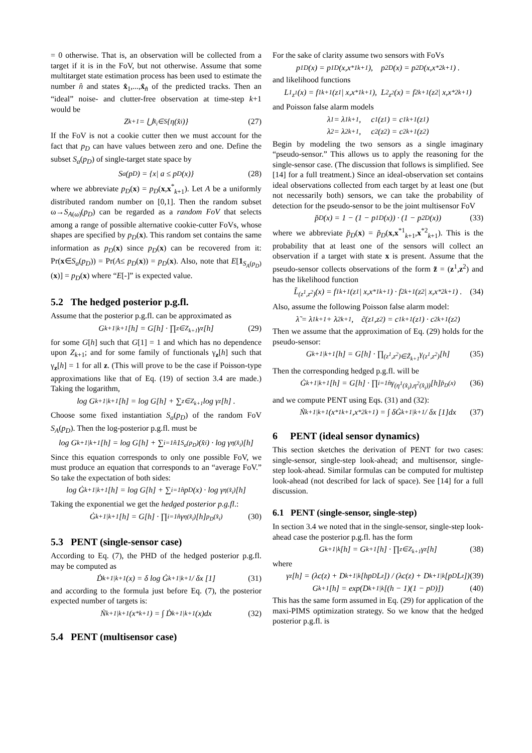= 0 otherwise. That is, an observation will be collected from a target if it is in the FoV, but not otherwise. Assume that some multitarget state estimation process has been used to estimate the number n̂ and states x̂<sub>1</sub>,...,x̂<sub>n̂</sub> of the predicted tracks. Then an “ideal” noise- and clutter-free observation at time-step k+1 would be
Z<sub>k+1</sub> = ⋃<sub>x̂<sub>i</sub>∈S</sub> {η(x̂<sub>i</sub>)} (27)
If the FoV is not a cookie cutter then we must account for the fact that p<sub>D</sub> can have values between zero and one. Define the subset S<sub>a</sub>(p<sub>D</sub>) of single-target state space by
S<sub>a</sub>(p<sub>D</sub>) = {x| a ≤ p<sub>D</sub> (x)} (28)
where we abbreviate p<sub>D</sub>(x) = p<sub>D</sub>(x,x<sup>*</sup><sub>k+1</sub>). Let A be a uniformly distributed random number on [0,1]. Then the random subset ω→S<sub>A(ω)</sub>(p<sub>D</sub>) can be regarded as a random FoV that selects among a range of possible alternative cookie-cutter FoVs, whose shapes are specified by p<sub>D</sub>(x). This random set contains the same information as p<sub>D</sub>(x) since p<sub>D</sub>(x) can be recovered from it: Pr(x∈S<sub>a</sub>(p<sub>D</sub>)) = Pr(A≤ p<sub>D</sub>(x)) = p<sub>D</sub>(x). Also, note that E[1<sub>S<sub>A</sub>(p<sub>D</sub>)</sub>(x)] = p<sub>D</sub>(x) where “E[-]” is expected value.
5.2 The hedged posterior p.g.fl.
Assume that the posterior p.g.fl. can be approximated as
G<sub>k+1|k+1</sub>[h] = G[h] · ∏<sub>z∈Z<sub>k+1</sub></sub> γ<sub>z</sub>[h] (29)
for some G[h] such that G[1] = 1 and which has no dependence upon Z<sub>k+1</sub>; and for some family of functionals γ<sub>z</sub>[h] such that γ<sub>z</sub>[h] = 1 for all z. (This will prove to be the case if Poisson-type approximations like that of Eq. (19) of section 3.4 are made.) Taking the logarithm,
log G<sub>k+1|k+1</sub>[h] = log G[h] + ∑<sub>z∈Z<sub>k+1</sub></sub> log γ<sub>z</sub>[h] .
Choose some fixed instantiation S<sub>a</sub>(p<sub>D</sub>) of the random FoV S<sub>A</sub>(p<sub>D</sub>). Then the log-posterior p.g.fl. must be
log G<sub>k+1|k+1</sub>[h] = log G[h] + ∑<sub>i=1</sub><sup>n̂</sup> 1<sub>S<sub>a</sub>(p<sub>D</sub>)</sub>(x̂<sub>i</sub>) · log γ<sub>η(x̂<sub>i</sub>)</sub>[h]
Since this equation corresponds to only one possible FoV, we must produce an equation that corresponds to an “average FoV.” So take the expectation of both sides:
log Ġ<sub>k+1|k+1</sub>[h] = log G[h] + ∑<sub>i=1</sub><sup>n̂</sup> p<sub>D</sub>(x) · log γ<sub>η(x̂<sub>i</sub>)</sub>[h]
Taking the exponential we get the hedged posterior p.g.fl.:
Ġ<sub>k+1|k+1</sub>[h] = G[h] · ∏<sub>i=1</sub><sup>n̂</sup> γ<sub>η(x̂<sub>i</sub>)</sub>[h]<sup>p<sub>D</sub>(x̂<sub>i</sub>)</sup> (30)
5.3 PENT (single-sensor case)
According to Eq. (7), the PHD of the hedged posterior p.g.fl. may be computed as
Ḋ<sub>k+1|k+1</sub>(x) = δ log Ġ<sub>k+1|k+1</sub> / δx [1] (31)
and according to the formula just before Eq. (7), the posterior expected number of targets is:
Ṅ<sub>k+1|k+1</sub>(x<sup>*</sup><sub>k+1</sub>) = ∫ Ḋ<sub>k+1|k+1</sub>(x)dx (32)
5.4 PENT (multisensor case)
For the sake of clarity assume two sensors with FoVs
p<sup>1</sup><sub>D</sub>(x) = p<sup>1</sup><sub>D</sub>(x,x<sup>*1</sup><sub>k+1</sub>), p<sup>2</sup><sub>D</sub>(x) = p<sup>2</sup><sub>D</sub>(x,x<sup>*2</sup><sub>k+1</sub>) .
and likelihood functions
L<sup>1</sup><sub>z<sup>1</sup></sub>(x) = f<sup>1</sup><sub>k+1</sub>(z<sup>1</sup> | x,x<sup>*1</sup><sub>k+1</sub>), L<sup>2</sup><sub>z<sup>2</sup></sub>(x) = f<sup>2</sup><sub>k+1</sub>(z<sup>2</sup> | x,x<sup>*2</sup><sub>k+1</sub>)
and Poisson false alarm models
λ<sup>1</sup> = λ<sup>1</sup><sub>k+1</sub>, c<sup>1</sup>(z<sup>1</sup>) = c<sup>1</sup><sub>k+1</sub>(z<sup>1</sup>)
λ<sup>2</sup> = λ<sup>2</sup><sub>k+1</sub>, c<sup>2</sup>(z<sup>2</sup>) = c<sup>2</sup><sub>k+1</sub>(z<sup>2</sup>)
Begin by modeling the two sensors as a single imaginary “pseudo-sensor.” This allows us to apply the reasoning for the single-sensor case. (The discussion that follows is simplified. See [14] for a full treatment.) Since an ideal-observation set contains ideal observations collected from each target by at least one (but not necessarily both) sensors, we can take the probability of detection for the pseudo-sensor to be the joint multisensor FoV
p̆<sub>D</sub>(x) = 1 − (1 − p<sup>1</sup><sub>D</sub>(x)) · (1 − p<sup>2</sup><sub>D</sub>(x)) (33)
where we abbreviate p̆<sub>D</sub>(x) = p̆<sub>D</sub>(x,x<sup>*1</sup><sub>k+1</sub>,x<sup>*2</sup><sub>k+1</sub>). This is the probability that at least one of the sensors will collect an observation if a target with state x is present. Assume that the pseudo-sensor collects observations of the form z̃ = (z<sup>1</sup>,z<sup>2</sup>) and has the likelihood function
L̃<sub>(z<sup>1</sup>,z<sup>2</sup>)</sub>(x) = f<sup>1</sup><sub>k+1</sub>(z<sup>1</sup> | x,x<sup>*1</sup><sub>k+1</sub>) · f<sup>2</sup><sub>k+1</sub>(z<sup>2</sup> | x,x<sup>*2</sup><sub>k+1</sub>) . (34)
Also, assume the following Poisson false alarm model:
λ̃ = λ<sup>1</sup><sub>k+1</sub> + λ<sup>2</sup><sub>k+1</sub>, c̃(z<sup>1</sup>,z<sup>2</sup>) = c<sup>1</sup><sub>k+1</sub>(z<sup>1</sup>) · c<sup>2</sup><sub>k+1</sub>(z<sup>2</sup>)
Then we assume that the approximation of Eq. (29) holds for the pseudo-sensor:
G<sub>k+1|k+1</sub>[h] = G[h] · ∏<sub>(z<sup>1</sup>,z<sup>2</sup>)∈Z̃<sub>k+1</sub></sub> γ<sub>(z<sup>1</sup>,z<sup>2</sup>)</sub>[h] (35)
Then the corresponding hedged p.g.fl. will be
Ġ<sub>k+1|k+1</sub>[h] = G[h] · ∏<sub>i=1</sub><sup>n̂</sup> γ<sub>(η<sup>1</sup>(x̂<sub>i</sub>),η<sup>2</sup>(x̂<sub>i</sub>))</sub>[h]<sup>p̆<sub>D</sub>(x)</sup> (36)
and we compute PENT using Eqs. (31) and (32):
Ṅ<sub>k+1|k+1</sub>(x<sup>*1</sup><sub>k+1</sub>,x<sup>*2</sup><sub>k+1</sub>) = ∫ δĠ<sub>k+1|k+1</sub> / δx [1]dx (37)
6 PENT (ideal sensor dynamics)
This section sketches the derivation of PENT for two cases: single-sensor, single-step look-ahead; and multisensor, single-step look-ahead. Similar formulas can be computed for multistep look-ahead (not described for lack of space). See [14] for a full discussion.
6.1 PENT (single-sensor, single-step)
In section 3.4 we noted that in the single-sensor, single-step look-ahead case the posterior p.g.fl. has the form
G<sub>k+1|k</sub>[h] = G<sub>k+1</sub>[h] · ∏<sub>z∈Z<sub>k+1</sub></sub> γ<sub>z</sub>[h] (38)
where
γ<sub>z</sub>[h] = (λc(z) + D<sub>k+1|k</sub>[hp<sub>D</sub>L<sub>z</sub>]) / (λc(z) + D<sub>k+1|k</sub>[p<sub>D</sub>L<sub>z</sub>]) (39)
G<sub>k+1</sub>[h] = exp(D<sub>k+1|k</sub>[(h − 1)(1 − p<sub>D</sub>)]) (40)
This has the same form assumed in Eq. (29) for application of the maxi-PIMS optimization strategy. So we know that the hedged posterior p.g.fl. is